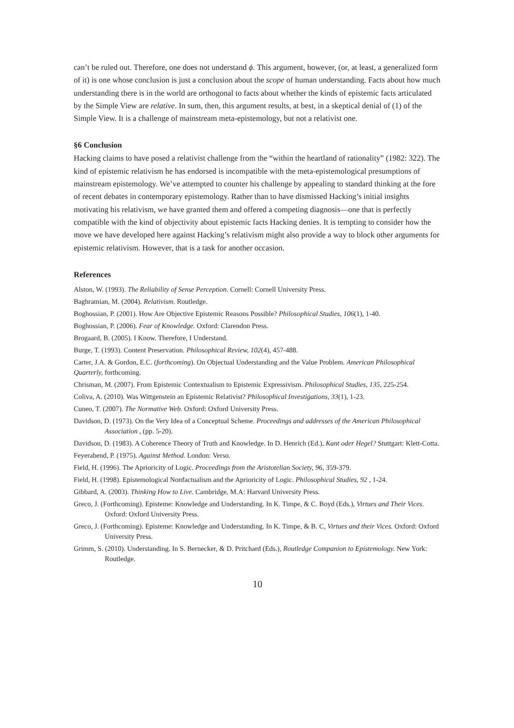can’t be ruled out. Therefore, one does not understand ϕ. This argument, however, (or, at least, a generalized form of it) is one whose conclusion is just a conclusion about the scope of human understanding. Facts about how much understanding there is in the world are orthogonal to facts about whether the kinds of epistemic facts articulated by the Simple View are relative. In sum, then, this argument results, at best, in a skeptical denial of (1) of the Simple View. It is a challenge of mainstream meta-epistemology, but not a relativist one.
§6 Conclusion
Hacking claims to have posed a relativist challenge from the “within the heartland of rationality” (1982: 322). The kind of epistemic relativism he has endorsed is incompatible with the meta-epistemological presumptions of mainstream epistemology. We’ve attempted to counter his challenge by appealing to standard thinking at the fore of recent debates in contemporary epistemology. Rather than to have dismissed Hacking’s initial insights motivating his relativism, we have granted them and offered a competing diagnosis—one that is perfectly compatible with the kind of objectivity about epistemic facts Hacking denies. It is tempting to consider how the move we have developed here against Hacking’s relativism might also provide a way to block other arguments for epistemic relativism. However, that is a task for another occasion.
References
Alston, W. (1993). The Reliability of Sense Perception. Cornell: Cornell University Press.
Baghramian, M. (2004). Relativism. Routledge.
Boghossian, P. (2001). How Are Objective Epistemic Reasons Possible? Philosophical Studies, 106(1), 1-40.
Boghossian, P. (2006). Fear of Knowledge. Oxford: Clarendon Press.
Brogaard, B. (2005). I Know. Therefore, I Understand.
Burge, T. (1993). Content Preservation. Philosophical Review, 102(4), 457-488.
Carter, J.A. & Gordon, E.C. (forthcoming). On Objectual Understanding and the Value Problem. American Philosophical Quarterly, forthcoming.
Chrisman, M. (2007). From Epistemic Contextualism to Epistemic Expressivism. Philosophical Studies, 135, 225-254.
Coliva, A. (2010). Was Wittgenstein an Epistemic Relativist? Philosophical Investigations, 33(1), 1-23.
Cuneo, T. (2007). The Normative Web. Oxford: Oxford University Press.
Davidson, D. (1973). On the Very Idea of a Conceptual Scheme. Proceedings and addresses of the American Philosophical Association , (pp. 5-20).
Davidson, D. (1983). A Coherence Theory of Truth and Knowledge. In D. Henrich (Ed.), Kant oder Hegel? Stuttgart: Klett-Cotta.
Feyerabend, P. (1975). Against Method. London: Verso.
Field, H. (1996). The Aprioricity of Logic. Proceedings from the Aristotelian Society, 96, 359-379.
Field, H. (1998). Epistemological Nonfactualism and the Aprioricity of Logic. Philosophical Studies, 92 , 1-24.
Gibbard, A. (2003). Thinking How to Live. Cambridge, M.A: Harvard University Press.
Greco, J. (Forthcoming). Episteme: Knowledge and Understanding. In K. Timpe, & C. Boyd (Eds.), Virtues and Their Vices. Oxford: Oxford University Press.
Greco, J. (Forthcoming). Episteme: Knowledge and Understanding. In K. Timpe, & B. C, Virtues and their Vices. Oxford: Oxford University Press.
Grimm, S. (2010). Understanding. In S. Bernecker, & D. Pritchard (Eds.), Routledge Companion to Epistemology. New York: Routledge.
10